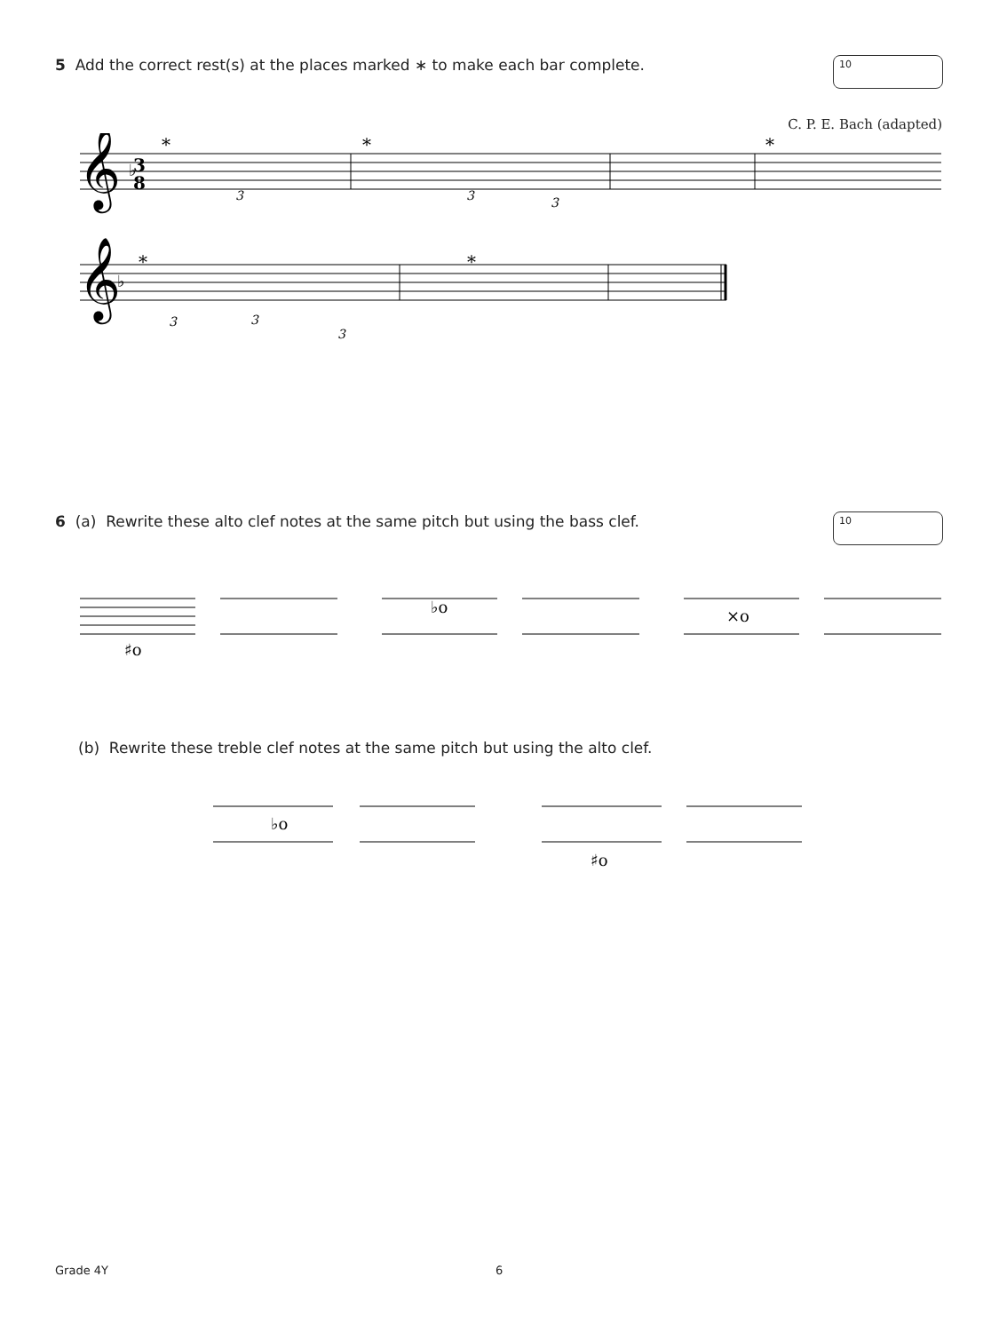5 Add the correct rest(s) at the places marked ∗ to make each bar complete.
10
C. P. E. Bach (adapted)
𝄞
♭
3
8
*
*
*
𝄞
♭
*
*
3
3
3
3
3
3
6 (a) Rewrite these alto clef notes at the same pitch but using the bass clef.
10
♯o
♭o
×o
(b) Rewrite these treble clef notes at the same pitch but using the alto clef.
♭o
♯o
Grade 4Y 6